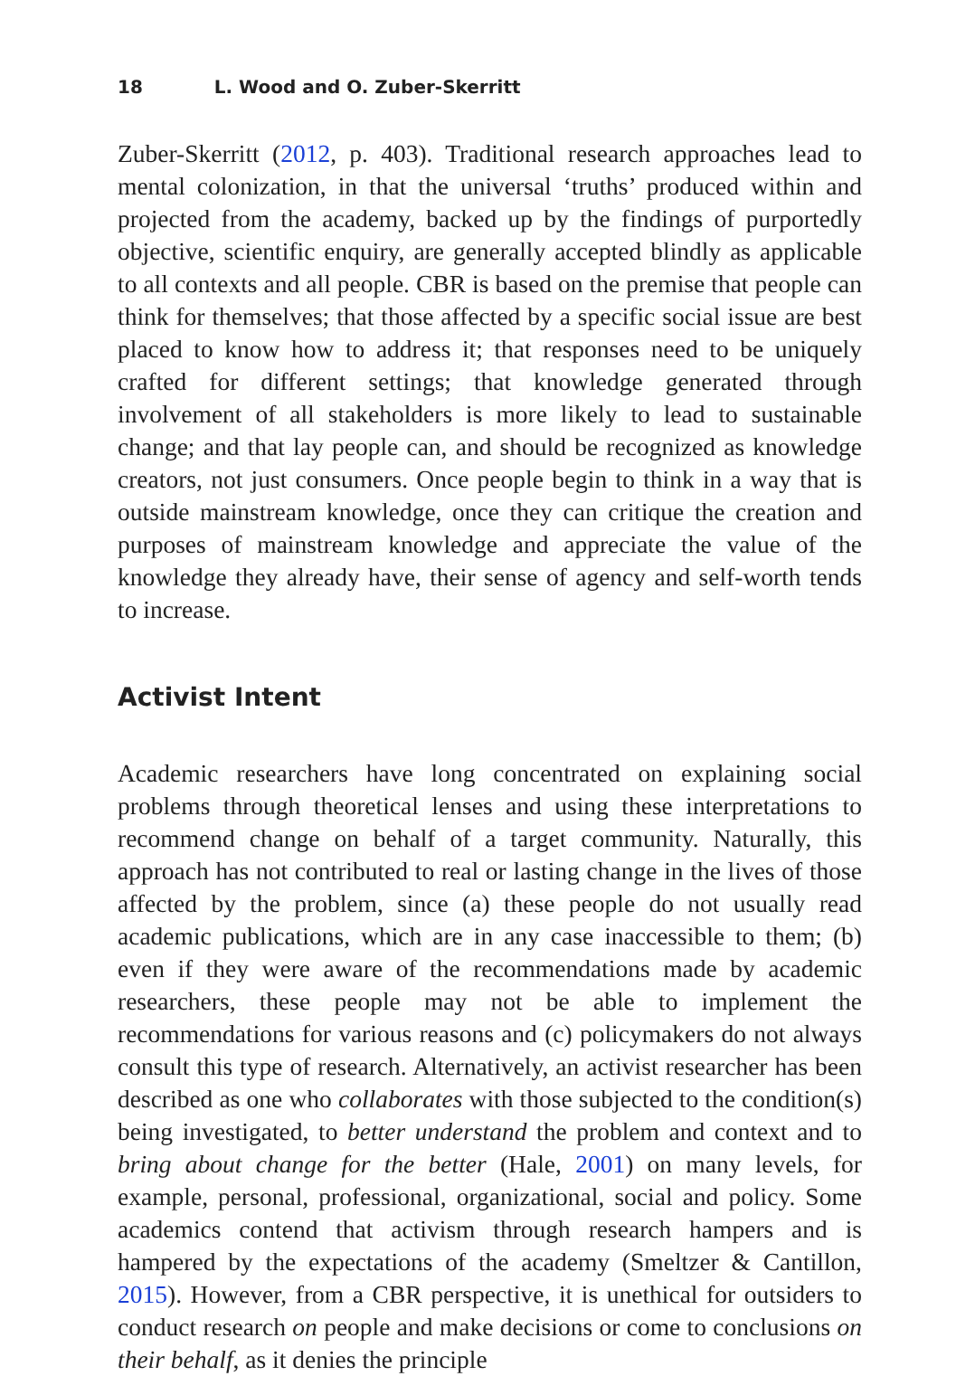18 L. Wood and O. Zuber-Skerritt
Zuber-Skerritt (2012, p. 403). Traditional research approaches lead to mental colonization, in that the universal ‘truths’ produced within and projected from the academy, backed up by the findings of purportedly objective, scientific enquiry, are generally accepted blindly as applicable to all contexts and all people. CBR is based on the premise that people can think for themselves; that those affected by a specific social issue are best placed to know how to address it; that responses need to be uniquely crafted for different settings; that knowledge generated through involvement of all stakeholders is more likely to lead to sustainable change; and that lay people can, and should be recognized as knowledge creators, not just consumers. Once people begin to think in a way that is outside mainstream knowledge, once they can critique the creation and purposes of mainstream knowledge and appreciate the value of the knowledge they already have, their sense of agency and self-worth tends to increase.
Activist Intent
Academic researchers have long concentrated on explaining social problems through theoretical lenses and using these interpretations to recommend change on behalf of a target community. Naturally, this approach has not contributed to real or lasting change in the lives of those affected by the problem, since (a) these people do not usually read academic publications, which are in any case inaccessible to them; (b) even if they were aware of the recommendations made by academic researchers, these people may not be able to implement the recommendations for various reasons and (c) policymakers do not always consult this type of research. Alternatively, an activist researcher has been described as one who collaborates with those subjected to the condition(s) being investigated, to better understand the problem and context and to bring about change for the better (Hale, 2001) on many levels, for example, personal, professional, organizational, social and policy. Some academics contend that activism through research hampers and is hampered by the expectations of the academy (Smeltzer & Cantillon, 2015). However, from a CBR perspective, it is unethical for outsiders to conduct research on people and make decisions or come to conclusions on their behalf, as it denies the principle